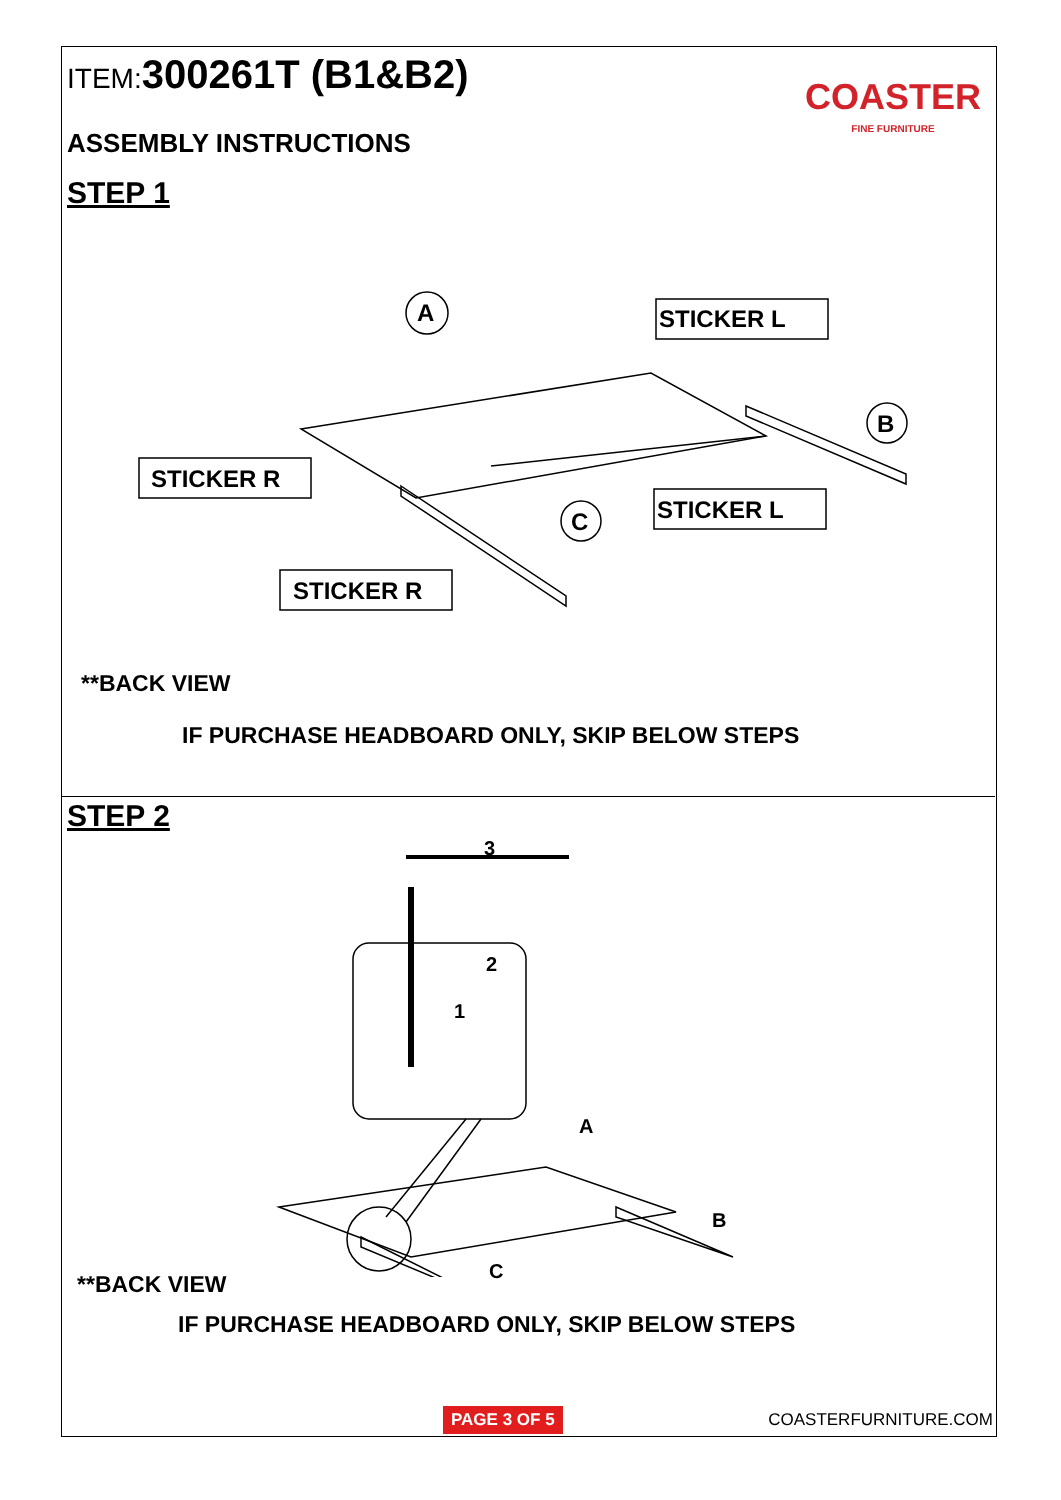ITEM: 300261T (B1&B2) COASTER
FINE FURNITURE
ASSEMBLY INSTRUCTIONS
STEP 1
A
B
C
STICKER L
STICKER R
STICKER L
STICKER R
**BACK VIEW
IF PURCHASE HEADBOARD ONLY, SKIP BELOW STEPS
STEP 2
3
2
1
A
B
C
**BACK VIEW
IF PURCHASE HEADBOARD ONLY, SKIP BELOW STEPS
PAGE 3 OF 5 COASTERFURNITURE.COM